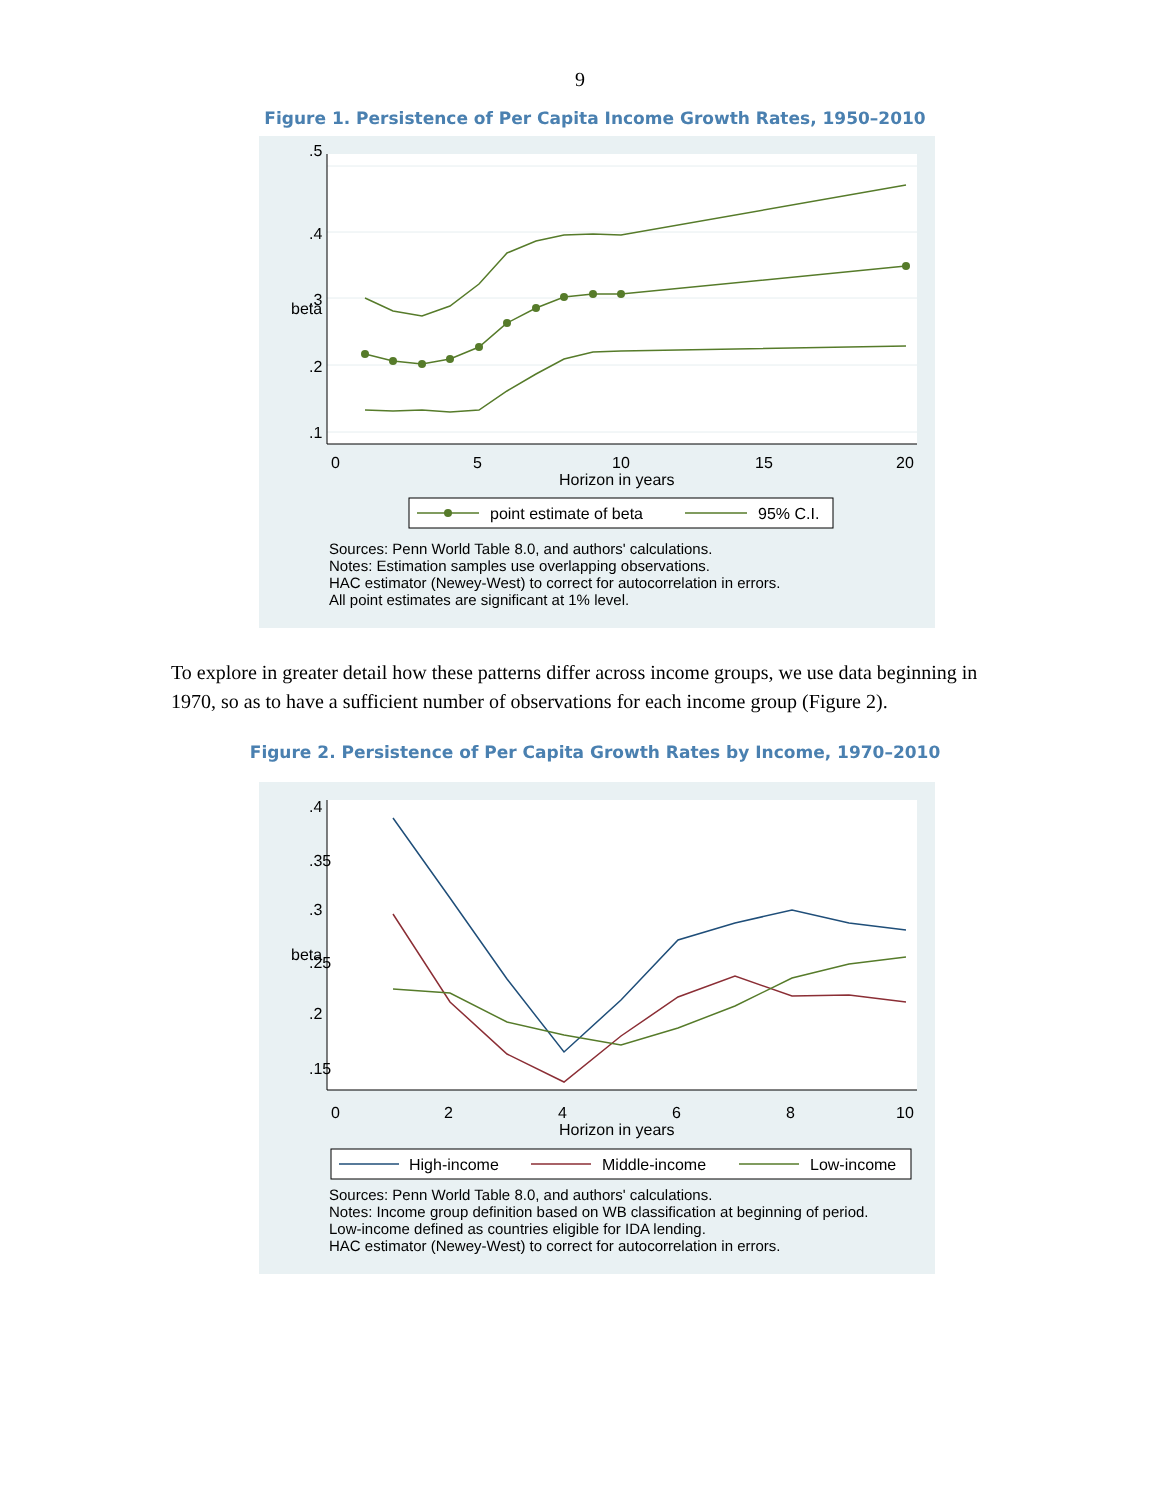9
Figure 1. Persistence of Per Capita Income Growth Rates, 1950–2010
0
5
10
15
20
Horizon in years
.5
.4
.3
.2
.1
beta
point estimate of beta
95% C.I.
Sources: Penn World Table 8.0, and authors' calculations.
Notes: Estimation samples use overlapping observations.
HAC estimator (Newey-West) to correct for autocorrelation in errors.
All point estimates are significant at 1% level.
To explore in greater detail how these patterns differ across income groups, we use data beginning in 1970, so as to have a sufficient number of observations for each income group (Figure 2).
Figure 2. Persistence of Per Capita Growth Rates by Income, 1970–2010
0
2
4
6
8
10
Horizon in years
.4
.35
.3
.25
.2
.15
beta
High-income
Middle-income
Low-income
Sources: Penn World Table 8.0, and authors' calculations.
Notes: Income group definition based on WB classification at beginning of period.
Low-income defined as countries eligible for IDA lending.
HAC estimator (Newey-West) to correct for autocorrelation in errors.